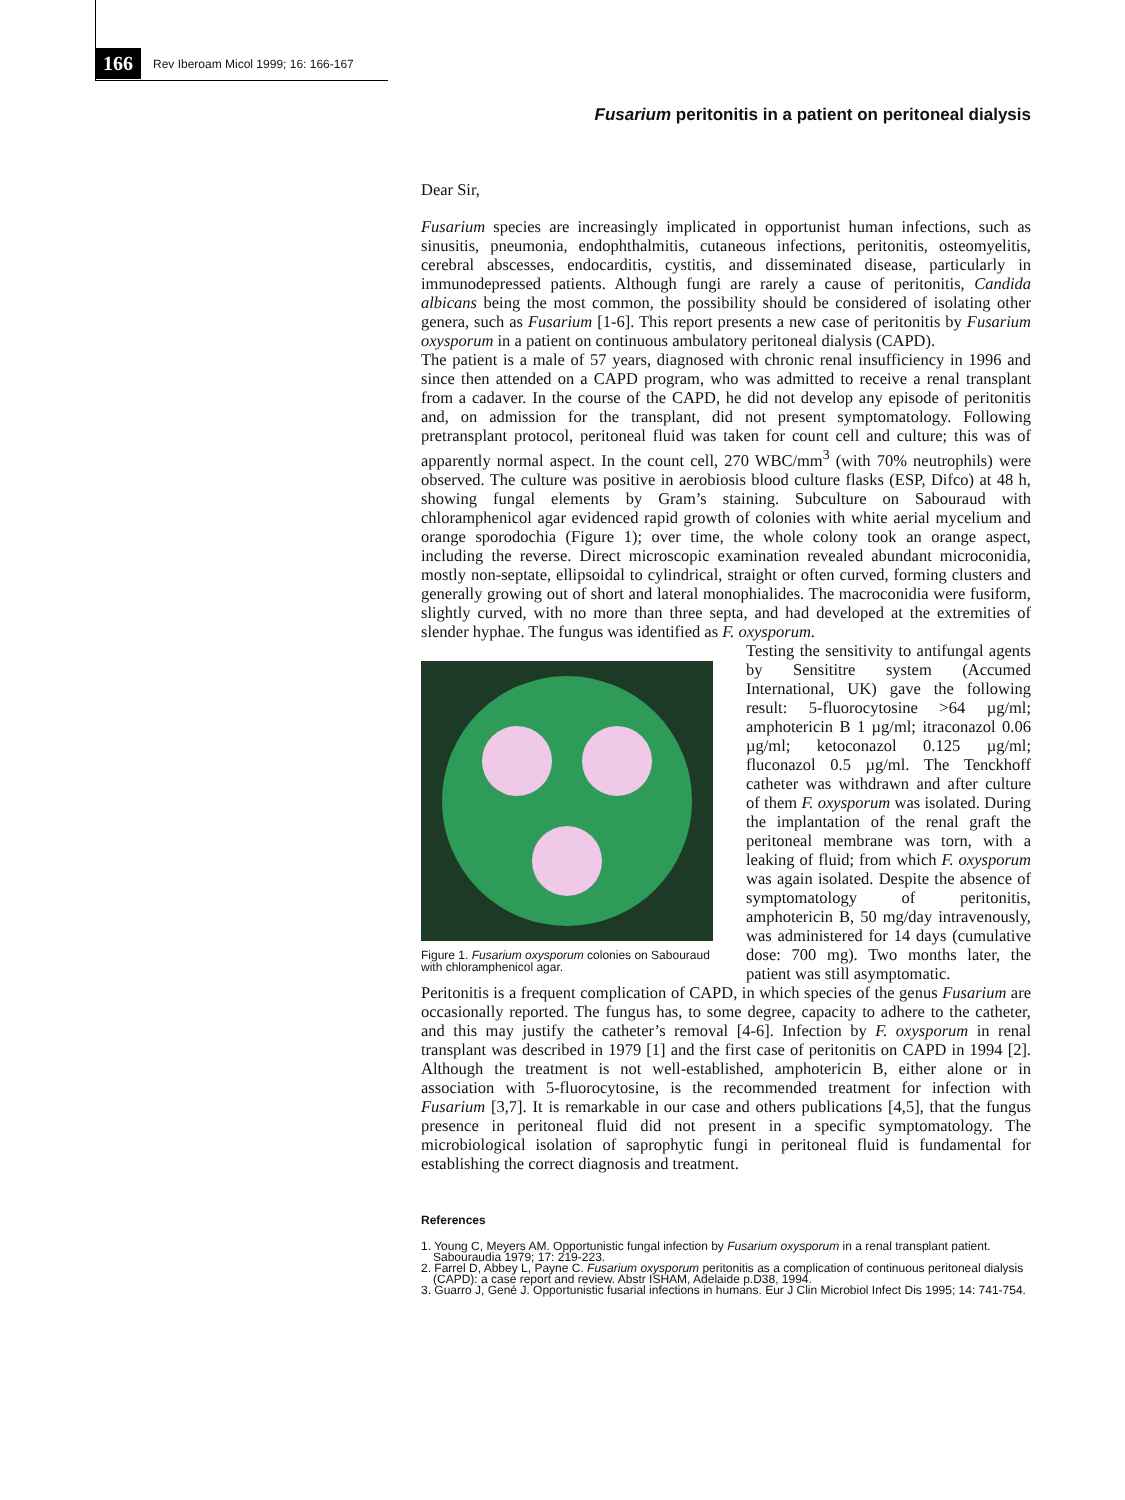166 Rev Iberoam Micol 1999; 16: 166-167
Fusarium peritonitis in a patient on peritoneal dialysis
Dear Sir,
Fusarium species are increasingly implicated in opportunist human infections, such as sinusitis, pneumonia, endophthalmitis, cutaneous infections, peritonitis, osteomyelitis, cerebral abscesses, endocarditis, cystitis, and disseminated disease, particularly in immunodepressed patients. Although fungi are rarely a cause of peritonitis, Candida albicans being the most common, the possibility should be considered of isolating other genera, such as Fusarium [1-6]. This report presents a new case of peritonitis by Fusarium oxysporum in a patient on continuous ambulatory peritoneal dialysis (CAPD).
The patient is a male of 57 years, diagnosed with chronic renal insufficiency in 1996 and since then attended on a CAPD program, who was admitted to receive a renal transplant from a cadaver. In the course of the CAPD, he did not develop any episode of peritonitis and, on admission for the transplant, did not present symptomatology. Following pretransplant protocol, peritoneal fluid was taken for count cell and culture; this was of apparently normal aspect. In the count cell, 270 WBC/mm<sup>3</sup> (with 70% neutrophils) were observed. The culture was positive in aerobiosis blood culture flasks (ESP, Difco) at 48 h, showing fungal elements by Gram’s staining. Subculture on Sabouraud with chloramphenicol agar evidenced rapid growth of colonies with white aerial mycelium and orange sporodochia (Figure 1); over time, the whole colony took an orange aspect, including the reverse. Direct microscopic examination revealed abundant microconidia, mostly non-septate, ellipsoidal to cylindrical, straight or often curved, forming clusters and generally growing out of short and lateral monophialides. The macroconidia were fusiform, slightly curved, with no more than three septa, and had developed at the extremities of slender hyphae. The fungus was identified as F. oxysporum.
Figure 1. Fusarium oxysporum colonies on Sabouraud with chloramphenicol agar.
Testing the sensitivity to antifungal agents by Sensititre system (Accumed International, UK) gave the following result: 5-fluorocytosine >64 µg/ml; amphotericin B 1 µg/ml; itraconazol 0.06 µg/ml; ketoconazol 0.125 µg/ml; fluconazol 0.5 µg/ml. The Tenckhoff catheter was withdrawn and after culture of them F. oxysporum was isolated. During the implantation of the renal graft the peritoneal membrane was torn, with a leaking of fluid; from which F. oxysporum was again isolated. Despite the absence of symptomatology of peritonitis, amphotericin B, 50 mg/day intravenously, was administered for 14 days (cumulative dose: 700 mg). Two months later, the patient was still asymptomatic.
Peritonitis is a frequent complication of CAPD, in which species of the genus Fusarium are occasionally reported. The fungus has, to some degree, capacity to adhere to the catheter, and this may justify the catheter’s removal [4-6]. Infection by F. oxysporum in renal transplant was described in 1979 [1] and the first case of peritonitis on CAPD in 1994 [2]. Although the treatment is not well-established, amphotericin B, either alone or in association with 5-fluorocytosine, is the recommended treatment for infection with Fusarium [3,7]. It is remarkable in our case and others publications [4,5], that the fungus presence in peritoneal fluid did not present in a specific symptomatology. The microbiological isolation of saprophytic fungi in peritoneal fluid is fundamental for establishing the correct diagnosis and treatment.
References
1. Young C, Meyers AM. Opportunistic fungal infection by Fusarium oxysporum in a renal transplant patient. Sabouraudia 1979; 17: 219-223.
2. Farrel D, Abbey L, Payne C. Fusarium oxysporum peritonitis as a complication of continuous peritoneal dialysis (CAPD): a case report and review. Abstr ISHAM, Adelaide p.D38, 1994.
3. Guarro J, Gené J. Opportunistic fusarial infections in humans. Eur J Clin Microbiol Infect Dis 1995; 14: 741-754.